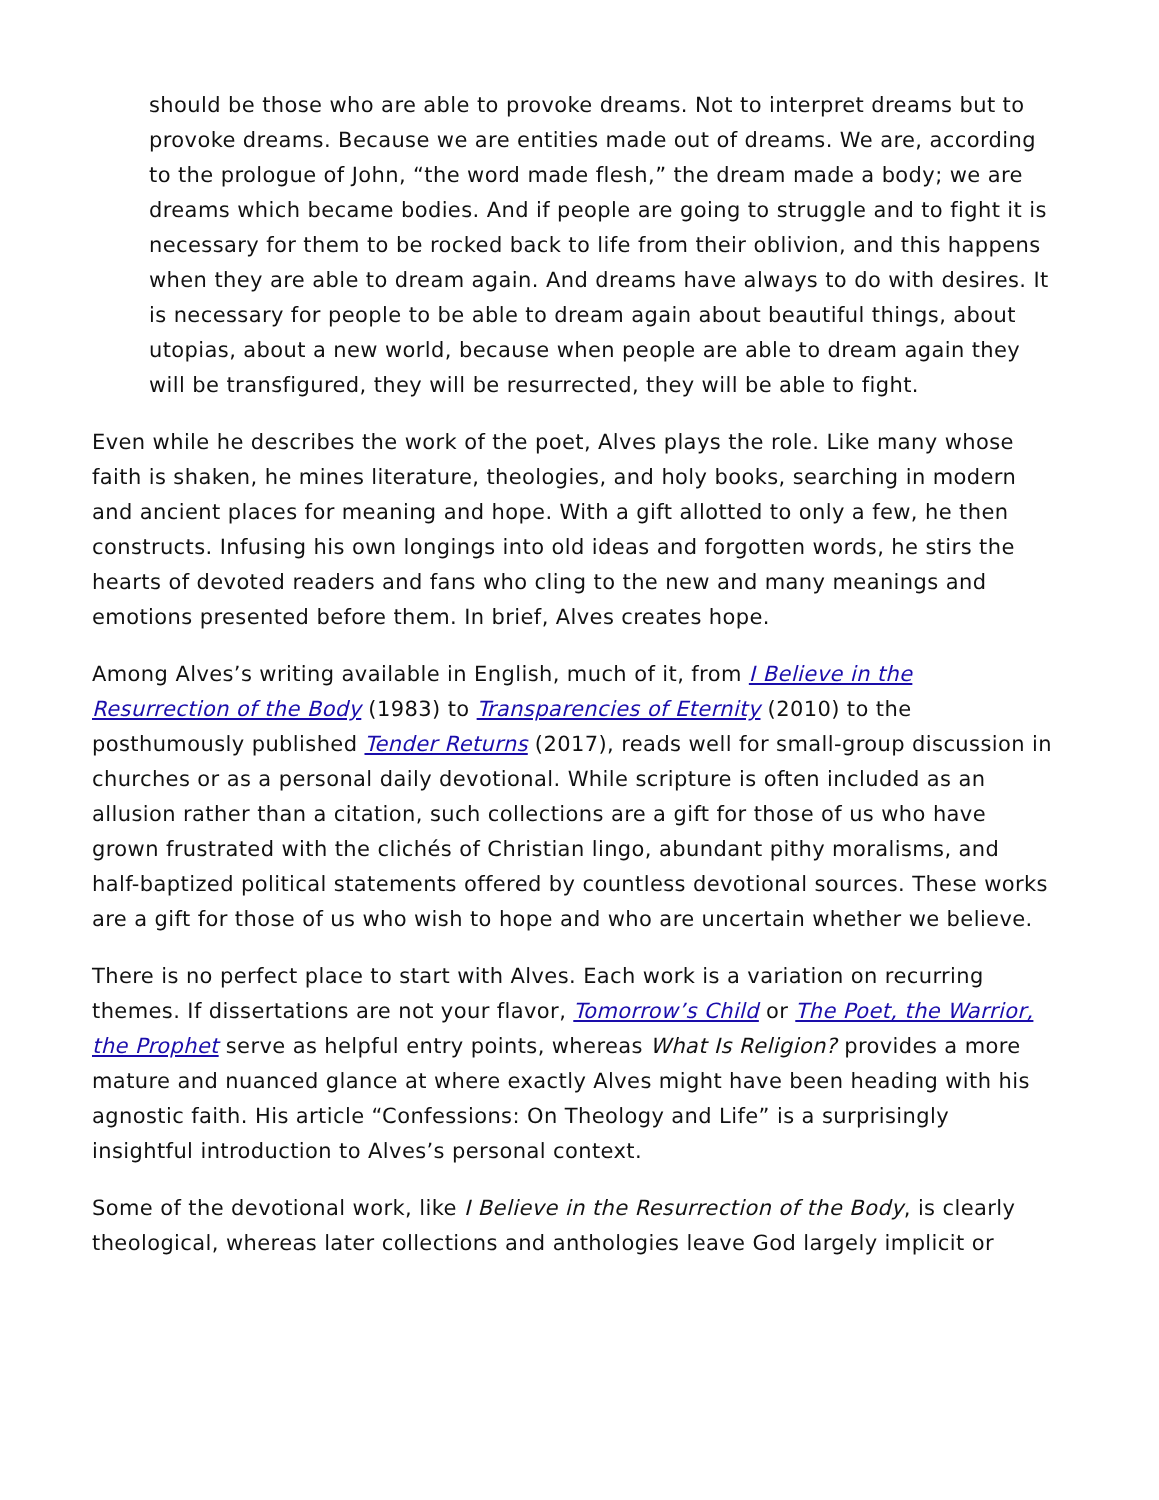should be those who are able to provoke dreams. Not to interpret dreams but to provoke dreams. Because we are entities made out of dreams. We are, according to the prologue of John, “the word made flesh,” the dream made a body; we are dreams which became bodies. And if people are going to struggle and to fight it is necessary for them to be rocked back to life from their oblivion, and this happens when they are able to dream again. And dreams have always to do with desires. It is necessary for people to be able to dream again about beautiful things, about utopias, about a new world, because when people are able to dream again they will be transfigured, they will be resurrected, they will be able to fight.
Even while he describes the work of the poet, Alves plays the role. Like many whose faith is shaken, he mines literature, theologies, and holy books, searching in modern and ancient places for meaning and hope. With a gift allotted to only a few, he then constructs. Infusing his own longings into old ideas and forgotten words, he stirs the hearts of devoted readers and fans who cling to the new and many meanings and emotions presented before them. In brief, Alves creates hope.
Among Alves’s writing available in English, much of it, from I Believe in the Resurrection of the Body (1983) to Transparencies of Eternity (2010) to the posthumously published Tender Returns (2017), reads well for small-group discussion in churches or as a personal daily devotional. While scripture is often included as an allusion rather than a citation, such collections are a gift for those of us who have grown frustrated with the clichés of Christian lingo, abundant pithy moralisms, and half-baptized political statements offered by countless devotional sources. These works are a gift for those of us who wish to hope and who are uncertain whether we believe.
There is no perfect place to start with Alves. Each work is a variation on recurring themes. If dissertations are not your flavor, Tomorrow’s Child or The Poet, the Warrior, the Prophet serve as helpful entry points, whereas What Is Religion? provides a more mature and nuanced glance at where exactly Alves might have been heading with his agnostic faith. His article “Confessions: On Theology and Life” is a surprisingly insightful introduction to Alves’s personal context.
Some of the devotional work, like I Believe in the Resurrection of the Body, is clearly theological, whereas later collections and anthologies leave God largely implicit or